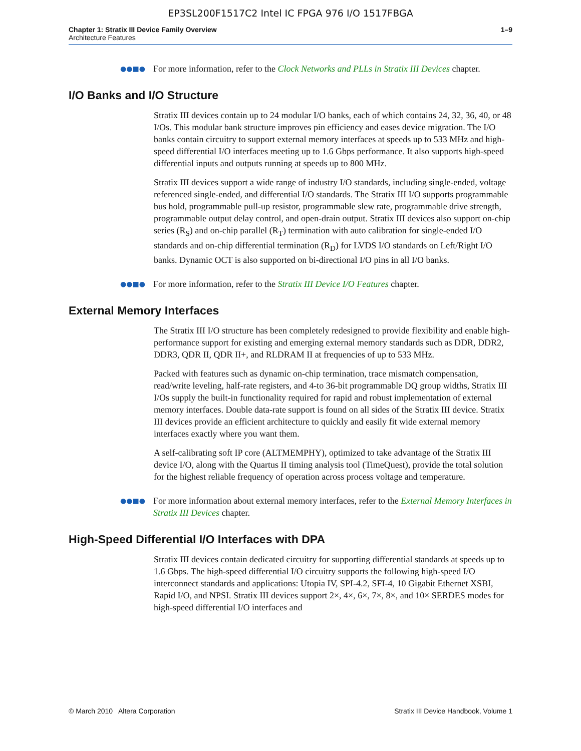EP3SL200F1517C2 Intel IC FPGA 976 I/O 1517FBGA
Chapter 1: Stratix III Device Family Overview
Architecture Features
1–9
●●■●
For more information, refer to the Clock Networks and PLLs in Stratix III Devices chapter.
I/O Banks and I/O Structure
Stratix III devices contain up to 24 modular I/O banks, each of which contains 24, 32, 36, 40, or 48 I/Os. This modular bank structure improves pin efficiency and eases device migration. The I/O banks contain circuitry to support external memory interfaces at speeds up to 533 MHz and high-speed differential I/O interfaces meeting up to 1.6 Gbps performance. It also supports high-speed differential inputs and outputs running at speeds up to 800 MHz.
Stratix III devices support a wide range of industry I/O standards, including single-ended, voltage referenced single-ended, and differential I/O standards. The Stratix III I/O supports programmable bus hold, programmable pull-up resistor, programmable slew rate, programmable drive strength, programmable output delay control, and open-drain output. Stratix III devices also support on-chip series (R<sub>S</sub>) and on-chip parallel (R<sub>T</sub>) termination with auto calibration for single-ended I/O standards and on-chip differential termination (R<sub>D</sub>) for LVDS I/O standards on Left/Right I/O banks. Dynamic OCT is also supported on bi-directional I/O pins in all I/O banks.
●●■●
For more information, refer to the Stratix III Device I/O Features chapter.
External Memory Interfaces
The Stratix III I/O structure has been completely redesigned to provide flexibility and enable high-performance support for existing and emerging external memory standards such as DDR, DDR2, DDR3, QDR II, QDR II+, and RLDRAM II at frequencies of up to 533 MHz.
Packed with features such as dynamic on-chip termination, trace mismatch compensation, read/write leveling, half-rate registers, and 4-to 36-bit programmable DQ group widths, Stratix III I/Os supply the built-in functionality required for rapid and robust implementation of external memory interfaces. Double data-rate support is found on all sides of the Stratix III device. Stratix III devices provide an efficient architecture to quickly and easily fit wide external memory interfaces exactly where you want them.
A self-calibrating soft IP core (ALTMEMPHY), optimized to take advantage of the Stratix III device I/O, along with the Quartus II timing analysis tool (TimeQuest), provide the total solution for the highest reliable frequency of operation across process voltage and temperature.
●●■●
For more information about external memory interfaces, refer to the External Memory Interfaces in Stratix III Devices chapter.
High-Speed Differential I/O Interfaces with DPA
Stratix III devices contain dedicated circuitry for supporting differential standards at speeds up to 1.6 Gbps. The high-speed differential I/O circuitry supports the following high-speed I/O interconnect standards and applications: Utopia IV, SPI-4.2, SFI-4, 10 Gigabit Ethernet XSBI, Rapid I/O, and NPSI. Stratix III devices support 2×, 4×, 6×, 7×, 8×, and 10× SERDES modes for high-speed differential I/O interfaces and
© March 2010 Altera Corporation
Stratix III Device Handbook, Volume 1